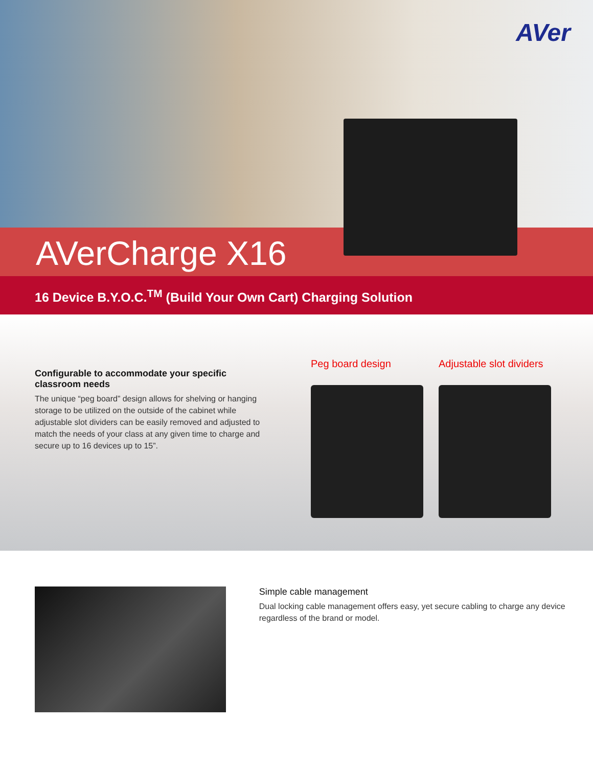AVer
AVerCharge X16
16 Device B.Y.O.C.<sup>TM</sup> (Build Your Own Cart) Charging Solution
Configurable to accommodate your specific classroom needs
The unique “peg board” design allows for shelving or hanging storage to be utilized on the outside of the cabinet while adjustable slot dividers can be easily removed and adjusted to match the needs of your class at any given time to charge and secure up to 16 devices up to 15”.
Peg board design Adjustable slot dividers
Simple cable management
Dual locking cable management offers easy, yet secure cabling to charge any device regardless of the brand or model.